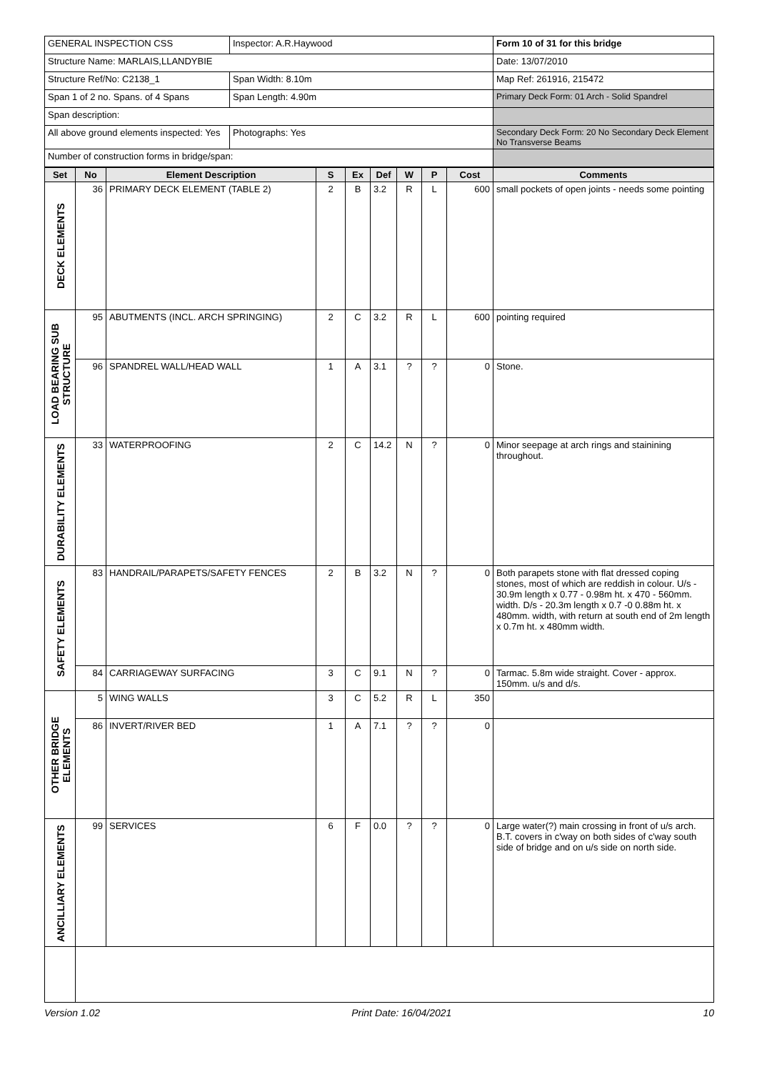| GENERAL INSPECTION CSS | Inspector: A.R.Haywood | | Form 10 of 31 for this bridge |
| Structure Name: MARLAIS,LLANDYBIE | | | Date: 13/07/2010 |
| Structure Ref/No: C2138_1 | | Span Width: 8.10m | Map Ref: 261916, 215472 |
| Span 1 of 2 no. Spans. of 4 Spans | | Span Length: 4.90m | Primary Deck Form: 01 Arch - Solid Spandrel |
| Span description: | | | |
| All above ground elements inspected: Yes | | Photographs: Yes | Secondary Deck Form: 20 No Secondary Deck Element No Transverse Beams |
| Number of construction forms in bridge/span: | | | |
| Set | No | Element Description | S | Ex | Def | W | P | Cost | Comments |
| --- | --- | --- | --- | --- | --- | --- | --- | --- | --- |
| DECK ELEMENTS | 36 | PRIMARY DECK ELEMENT (TABLE 2) | 2 | B | 3.2 | R | L | 600 | small pockets of open joints - needs some pointing |
| LOAD BEARING SUB STRUCTURE | 95 | ABUTMENTS (INCL. ARCH SPRINGING) | 2 | C | 3.2 | R | L | 600 | pointing required |
| | 96 | SPANDREL WALL/HEAD WALL | 1 | A | 3.1 | ? | ? | 0 | Stone. |
| DURABILITY ELEMENTS | 33 | WATERPROOFING | 2 | C | 14.2 | N | ? | 0 | Minor seepage at arch rings and stainining throughout. |
| SAFETY ELEMENTS | 83 | HANDRAIL/PARAPETS/SAFETY FENCES | 2 | B | 3.2 | N | ? | 0 | Both parapets stone with flat dressed coping stones, most of which are reddish in colour. U/s - 30.9m length x 0.77 - 0.98m ht. x 470 - 560mm. width. D/s - 20.3m length x 0.7 -0 0.88m ht. x 480mm. width, with return at south end of 2m length x 0.7m ht. x 480mm width. |
| | 84 | CARRIAGEWAY SURFACING | 3 | C | 9.1 | N | ? | 0 | Tarmac. 5.8m wide straight. Cover - approx. 150mm. u/s and d/s. |
| OTHER BRIDGE ELEMENTS | 5 | WING WALLS | 3 | C | 5.2 | R | L | 350 | |
| | 86 | INVERT/RIVER BED | 1 | A | 7.1 | ? | ? | 0 | |
| ANCILLIARY ELEMENTS | 99 | SERVICES | 6 | F | 0.0 | ? | ? | 0 | Large water(?) main crossing in front of u/s arch. B.T. covers in c'way on both sides of c'way south side of bridge and on u/s side on north side. |
Version 1.02 Print Date: 16/04/2021 10